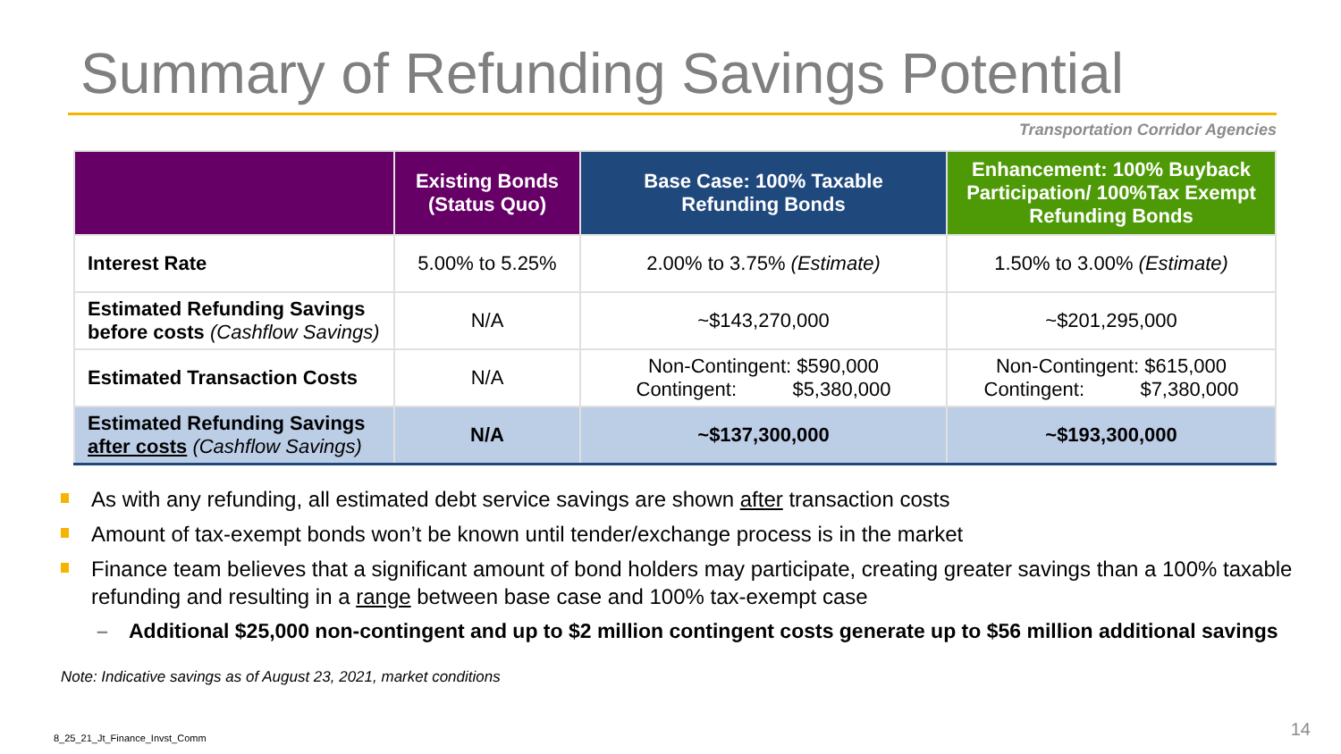Summary of Refunding Savings Potential
Transportation Corridor Agencies
| | Existing Bonds (Status Quo) | Base Case: 100% Taxable Refunding Bonds | Enhancement: 100% Buyback Participation/ 100%Tax Exempt Refunding Bonds |
| --- | --- | --- | --- |
| Interest Rate | 5.00% to 5.25% | 2.00% to 3.75% (Estimate) | 1.50% to 3.00% (Estimate) |
| Estimated Refunding Savings before costs (Cashflow Savings) | N/A | ~$143,270,000 | ~$201,295,000 |
| Estimated Transaction Costs | N/A | Non-Contingent: $590,000 Contingent: $5,380,000 | Non-Contingent: $615,000 Contingent: $7,380,000 |
| Estimated Refunding Savings after costs (Cashflow Savings) | N/A | ~$137,300,000 | ~$193,300,000 |
As with any refunding, all estimated debt service savings are shown after transaction costs
Amount of tax-exempt bonds won’t be known until tender/exchange process is in the market
Finance team believes that a significant amount of bond holders may participate, creating greater savings than a 100% taxable refunding and resulting in a range between base case and 100% tax-exempt case
– Additional $25,000 non-contingent and up to $2 million contingent costs generate up to $56 million additional savings
Note: Indicative savings as of August 23, 2021, market conditions
8_25_21_Jt_Finance_Invst_Comm 14